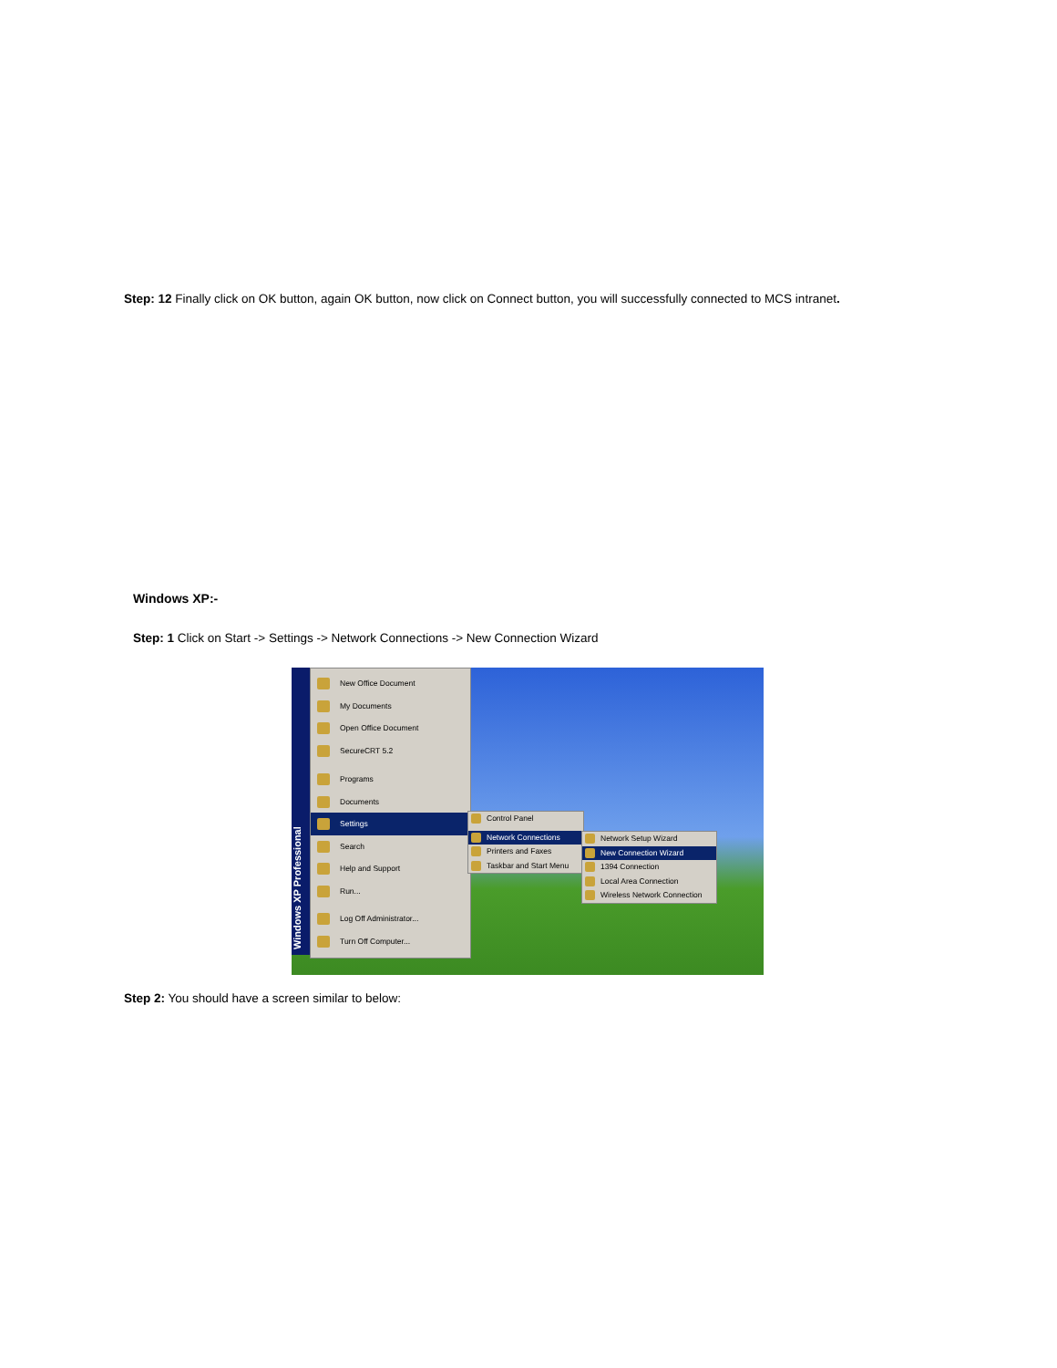Step: 12 Finally click on OK button, again OK button, now click on Connect button, you will successfully connected to MCS intranet.
Windows XP:-
Step: 1 Click on Start -> Settings -> Network Connections -> New Connection Wizard
Windows XP Professional
New Office Document
My Documents
Open Office Document
SecureCRT 5.2
Programs
Documents
Settings
Search
Help and Support
Run...
Log Off Administrator...
Turn Off Computer...
Control Panel
Network Connections
Printers and Faxes
Taskbar and Start Menu
Network Setup Wizard
New Connection Wizard
1394 Connection
Local Area Connection
Wireless Network Connection
Step 2: You should have a screen similar to below: